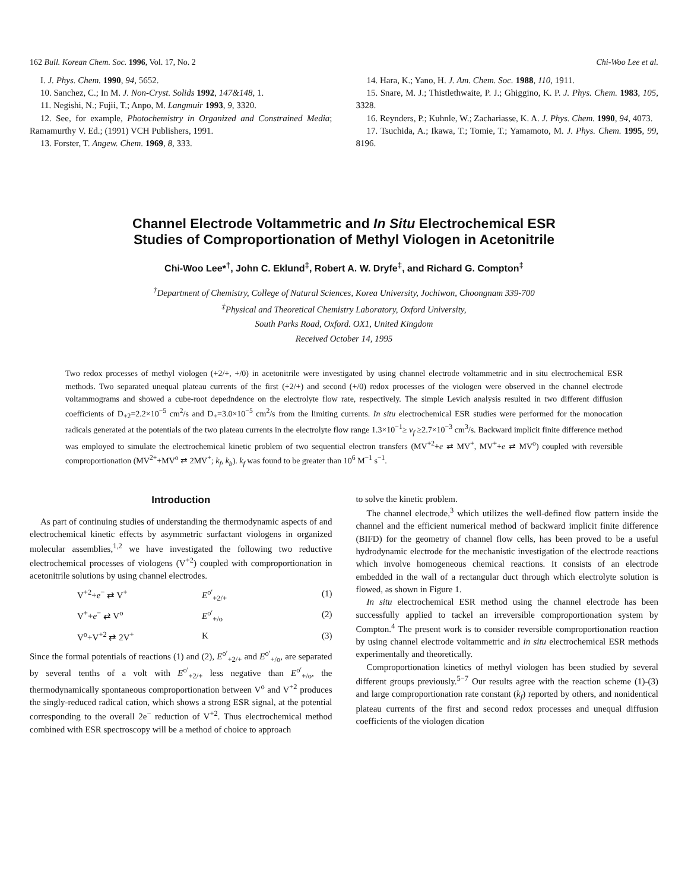162 Bull. Korean Chem. Soc. 1996, Vol. 17, No. 2 Chi-Woo Lee et al.
I. J. Phys. Chem. 1990, 94, 5652.
10. Sanchez, C.; In M. J. Non-Cryst. Solids 1992, 147&148, 1.
11. Negishi, N.; Fujii, T.; Anpo, M. Langmuir 1993, 9, 3320.
12. See, for example, Photochemistry in Organized and Constrained Media; Ramamurthy V. Ed.; (1991) VCH Publishers, 1991.
13. Forster, T. Angew. Chem. 1969, 8, 333.
14. Hara, K.; Yano, H. J. Am. Chem. Soc. 1988, 110, 1911.
15. Snare, M. J.; Thistlethwaite, P. J.; Ghiggino, K. P. J. Phys. Chem. 1983, 105, 3328.
16. Reynders, P.; Kuhnle, W.; Zachariasse, K. A. J. Phys. Chem. 1990, 94, 4073.
17. Tsuchida, A.; Ikawa, T.; Tomie, T.; Yamamoto, M. J. Phys. Chem. 1995, 99, 8196.
Channel Electrode Voltammetric and In Situ Electrochemical ESR
Studies of Comproportionation of Methyl Viologen in Acetonitrile
Chi-Woo Lee*<sup>†</sup>, John C. Eklund<sup>‡</sup>, Robert A. W. Dryfe<sup>‡</sup>, and Richard G. Compton<sup>‡</sup>
<sup>†</sup> Department of Chemistry, College of Natural Sciences, Korea University, Jochiwon, Choongnam 339-700
<sup>‡</sup> Physical and Theoretical Chemistry Laboratory, Oxford University,
South Parks Road, Oxford. OX1, United Kingdom
Received October 14, 1995
Two redox processes of methyl viologen (+2/+, +/0) in acetonitrile were investigated by using channel electrode voltammetric and in situ electrochemical ESR methods. Two separated unequal plateau currents of the first (+2/+) and second (+/0) redox processes of the viologen were observed in the channel electrode voltammograms and showed a cube-root depedndence on the electrolyte flow rate, respectively. The simple Levich analysis resulted in two different diffusion coefficients of D<sub>+2</sub>=2.2×10<sup>−5</sup> cm<sup>2</sup>/s and D<sub>+</sub>=3.0×10<sup>−5</sup> cm<sup>2</sup>/s from the limiting currents. In situ electrochemical ESR studies were performed for the monocation radicals generated at the potentials of the two plateau currents in the electrolyte flow range 1.3×10<sup>−1</sup>≥ v<sub>f</sub> ≥2.7×10<sup>−3</sup> cm<sup>3</sup>/s. Backward implicit finite difference method was employed to simulate the electrochemical kinetic problem of two sequential electron transfers (MV<sup>+2</sup>+e ⇄ MV<sup>+</sup>, MV<sup>+</sup>+e ⇄ MV<sup>o</sup>) coupled with reversible comproportionation (MV<sup>2+</sup>+MV<sup>o</sup> ⇄ 2MV<sup>+</sup>; k<sub>f</sub>, k<sub>b</sub>). k<sub>f</sub> was found to be greater than 10<sup>6</sup> M<sup>−1</sup> s<sup>−1</sup>.
Introduction
As part of continuing studies of understanding the thermodynamic aspects of and electrochemical kinetic effects by asymmetric surfactant viologens in organized molecular assemblies,<sup>1,2</sup> we have investigated the following two reductive electrochemical processes of viologens (V<sup>+2</sup>) coupled with comproportionation in acetonitrile solutions by using channel electrodes.
V<sup>+2</sup>+e<sup>−</sup> ⇄ V<sup>+</sup> E<sup>o′</sup><sub>+2/+</sub> (1)
V<sup>+</sup>+e<sup>−</sup> ⇄ V<sup>o</sup> E<sup>o′</sup><sub>+/o</sub> (2)
V<sup>o</sup>+V<sup>+2</sup> ⇄ 2V<sup>+</sup> K (3)
Since the formal potentials of reactions (1) and (2), E<sup>o′</sup><sub>+2/+</sub> and E<sup>o′</sup><sub>+/o</sub>, are separated by several tenths of a volt with E<sup>o′</sup><sub>+2/+</sub> less negative than E<sup>o′</sup><sub>+/o</sub>, the thermodynamically spontaneous comproportionation between V<sup>o</sup> and V<sup>+2</sup> produces the singly-reduced radical cation, which shows a strong ESR signal, at the potential corresponding to the overall 2e<sup>−</sup> reduction of V<sup>+2</sup>. Thus electrochemical method combined with ESR spectroscopy will be a method of choice to approach
to solve the kinetic problem.
The channel electrode,<sup>3</sup> which utilizes the well-defined flow pattern inside the channel and the efficient numerical method of backward implicit finite difference (BIFD) for the geometry of channel flow cells, has been proved to be a useful hydrodynamic electrode for the mechanistic investigation of the electrode reactions which involve homogeneous chemical reactions. It consists of an electrode embedded in the wall of a rectangular duct through which electrolyte solution is flowed, as shown in Figure 1.
In situ electrochemical ESR method using the channel electrode has been successfully applied to tackel an irreversible comproportionation system by Compton.<sup>4</sup> The present work is to consider reversible comproportionation reaction by using channel electrode voltammetric and in situ electrochemical ESR methods experimentally and theoretically.
Comproportionation kinetics of methyl viologen has been studied by several different groups previously.<sup>5−7</sup> Our results agree with the reaction scheme (1)-(3) and large comproportionation rate constant (k<sub>f</sub>) reported by others, and nonidentical plateau currents of the first and second redox processes and unequal diffusion coefficients of the viologen dication